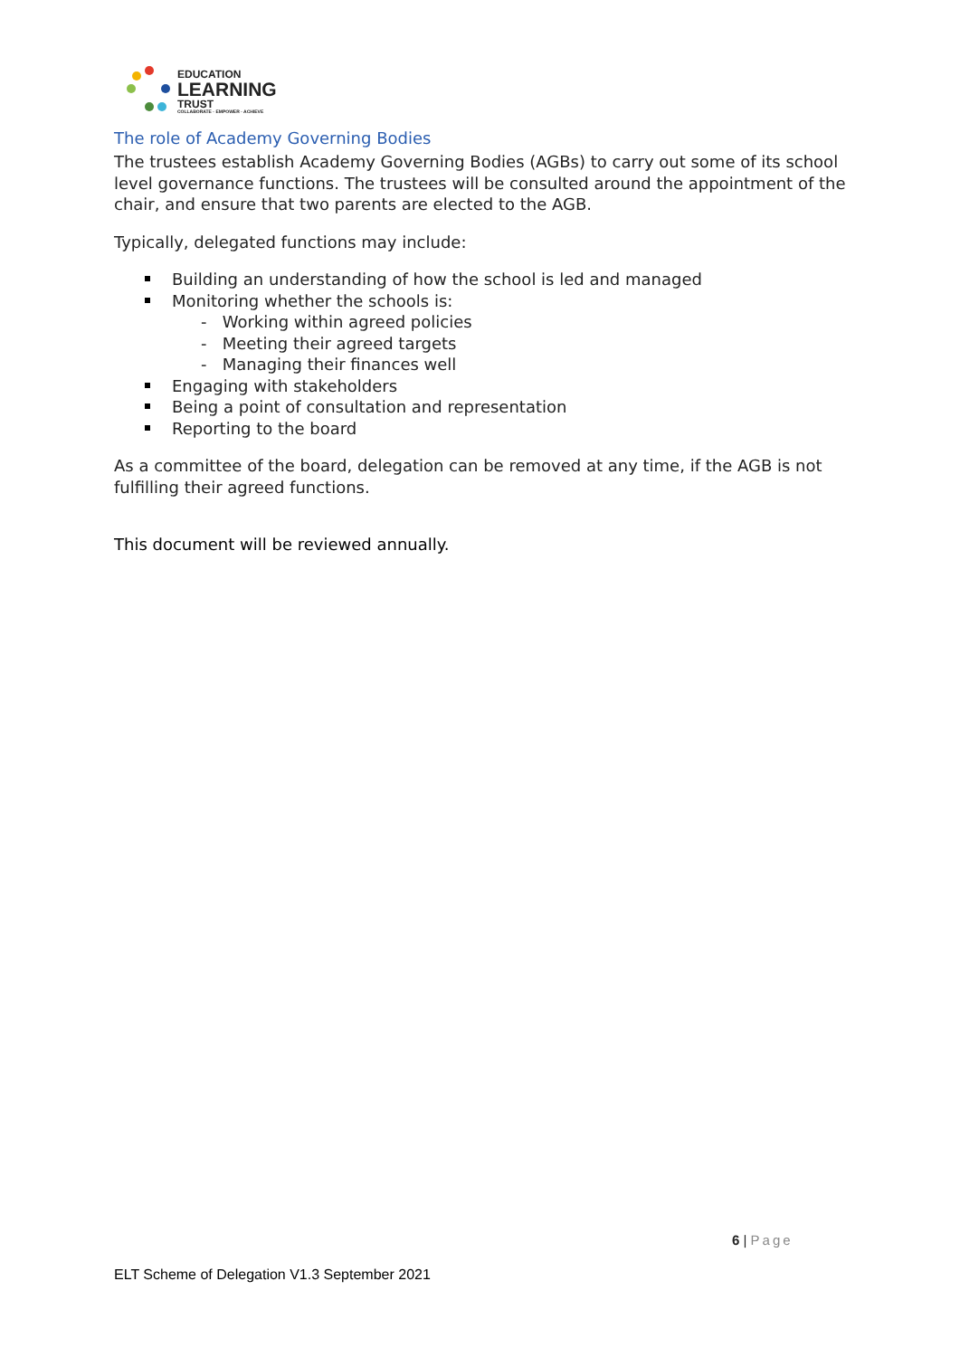EDUCATION
LEARNING
TRUST
COLLABORATE · EMPOWER · ACHIEVE
The role of Academy Governing Bodies
The trustees establish Academy Governing Bodies (AGBs) to carry out some of its school level governance functions. The trustees will be consulted around the appointment of the chair, and ensure that two parents are elected to the AGB.
Typically, delegated functions may include:
Building an understanding of how the school is led and managed
Monitoring whether the schools is:
- Working within agreed policies
- Meeting their agreed targets
- Managing their finances well
Engaging with stakeholders
Being a point of consultation and representation
Reporting to the board
As a committee of the board, delegation can be removed at any time, if the AGB is not fulfilling their agreed functions.
This document will be reviewed annually.
6 | Page
ELT Scheme of Delegation V1.3 September 2021